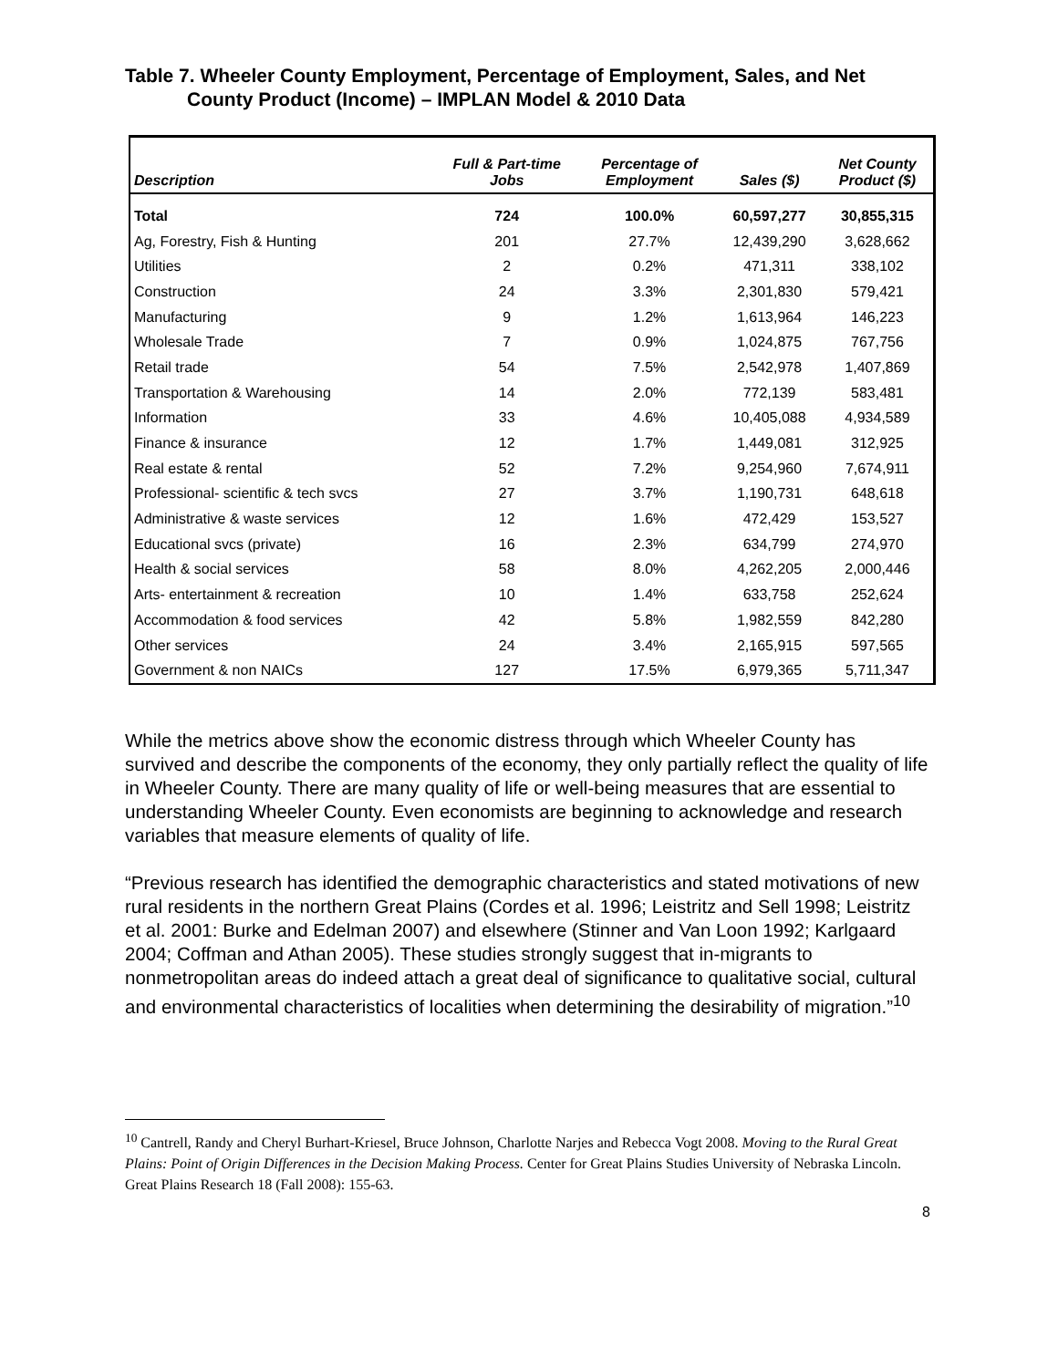Table 7. Wheeler County Employment, Percentage of Employment, Sales, and Net County Product (Income) – IMPLAN Model & 2010 Data
| Description | Full & Part-time Jobs | Percentage of Employment | Sales ($) | Net County Product ($) |
| --- | --- | --- | --- | --- |
| Total | 724 | 100.0% | 60,597,277 | 30,855,315 |
| Ag, Forestry, Fish & Hunting | 201 | 27.7% | 12,439,290 | 3,628,662 |
| Utilities | 2 | 0.2% | 471,311 | 338,102 |
| Construction | 24 | 3.3% | 2,301,830 | 579,421 |
| Manufacturing | 9 | 1.2% | 1,613,964 | 146,223 |
| Wholesale Trade | 7 | 0.9% | 1,024,875 | 767,756 |
| Retail trade | 54 | 7.5% | 2,542,978 | 1,407,869 |
| Transportation & Warehousing | 14 | 2.0% | 772,139 | 583,481 |
| Information | 33 | 4.6% | 10,405,088 | 4,934,589 |
| Finance & insurance | 12 | 1.7% | 1,449,081 | 312,925 |
| Real estate & rental | 52 | 7.2% | 9,254,960 | 7,674,911 |
| Professional- scientific & tech svcs | 27 | 3.7% | 1,190,731 | 648,618 |
| Administrative & waste services | 12 | 1.6% | 472,429 | 153,527 |
| Educational svcs (private) | 16 | 2.3% | 634,799 | 274,970 |
| Health & social services | 58 | 8.0% | 4,262,205 | 2,000,446 |
| Arts- entertainment & recreation | 10 | 1.4% | 633,758 | 252,624 |
| Accommodation & food services | 42 | 5.8% | 1,982,559 | 842,280 |
| Other services | 24 | 3.4% | 2,165,915 | 597,565 |
| Government & non NAICs | 127 | 17.5% | 6,979,365 | 5,711,347 |
While the metrics above show the economic distress through which Wheeler County has survived and describe the components of the economy, they only partially reflect the quality of life in Wheeler County. There are many quality of life or well-being measures that are essential to understanding Wheeler County. Even economists are beginning to acknowledge and research variables that measure elements of quality of life.
“Previous research has identified the demographic characteristics and stated motivations of new rural residents in the northern Great Plains (Cordes et al. 1996; Leistritz and Sell 1998; Leistritz et al. 2001: Burke and Edelman 2007) and elsewhere (Stinner and Van Loon 1992; Karlgaard 2004; Coffman and Athan 2005). These studies strongly suggest that in-migrants to nonmetropolitan areas do indeed attach a great deal of significance to qualitative social, cultural and environmental characteristics of localities when determining the desirability of migration.”<sup>10</sup>
<sup>10</sup> Cantrell, Randy and Cheryl Burhart-Kriesel, Bruce Johnson, Charlotte Narjes and Rebecca Vogt 2008. Moving to the Rural Great Plains: Point of Origin Differences in the Decision Making Process. Center for Great Plains Studies University of Nebraska Lincoln. Great Plains Research 18 (Fall 2008): 155-63.
8